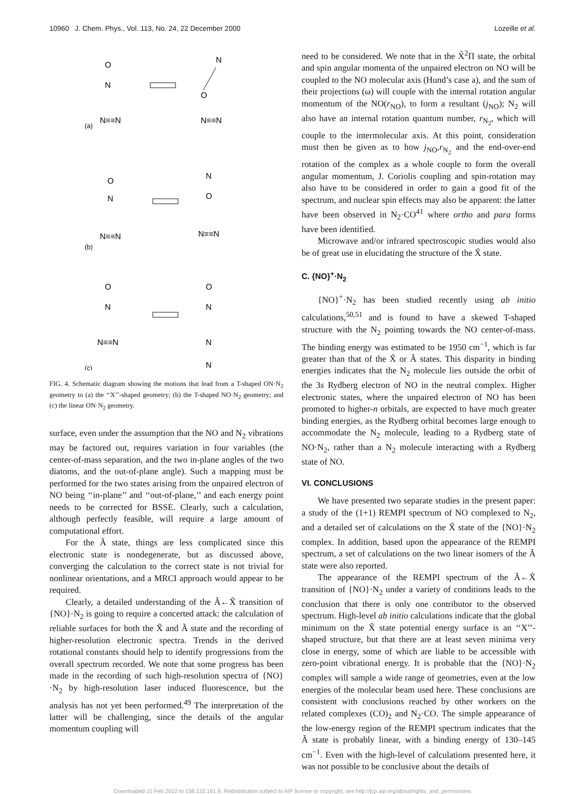10960 J. Chem. Phys., Vol. 113, No. 24, 22 December 2000 Lozeille et al.
O
N
N≡≡N
(a)
N
O
N≡≡N
O
N
N≡≡N
(b)
N
O
N≡≡N
O
N
N≡≡N
(c)
O
N
N
N
FIG. 4. Schematic diagram showing the motions that lead from a T-shaped ON·N<sub>2</sub> geometry to (a) the ‘‘X’’-shaped geometry; (b) the T-shaped NO·N<sub>2</sub> geometry; and (c) the linear ON·N<sub>2</sub> geometry.
surface, even under the assumption that the NO and N<sub>2</sub> vibrations may be factored out, requires variation in four variables (the center-of-mass separation, and the two in-plane angles of the two diatoms, and the out-of-plane angle). Such a mapping must be performed for the two states arising from the unpaired electron of NO being ‘‘in-plane’’ and ‘‘out-of-plane,’’ and each energy point needs to be corrected for BSSE. Clearly, such a calculation, although perfectly feasible, will require a large amount of computational effort.
For the Ã state, things are less complicated since this electronic state is nondegenerate, but as discussed above, converging the calculation to the correct state is not trivial for nonlinear orientations, and a MRCI approach would appear to be required.
Clearly, a detailed understanding of the Ã←X̃ transition of {NO}·N<sub>2</sub> is going to require a concerted attack: the calculation of reliable surfaces for both the X̃ and Ã state and the recording of higher-resolution electronic spectra. Trends in the derived rotational constants should help to identify progressions from the overall spectrum recorded. We note that some progress has been made in the recording of such high-resolution spectra of {NO}·N<sub>2</sub> by high-resolution laser induced fluorescence, but the analysis has not yet been performed.<sup>49</sup> The interpretation of the latter will be challenging, since the details of the angular momentum coupling will
need to be considered. We note that in the X̃<sup>2</sup>Π state, the orbital and spin angular momenta of the unpaired electron on NO will be coupled to the NO molecular axis (Hund’s case a), and the sum of their projections (ω) will couple with the internal rotation angular momentum of the NO(r<sub>NO</sub>), to form a resultant (j<sub>NO</sub>); N<sub>2</sub> will also have an internal rotation quantum number, r<sub>N<sub>2</sub></sub>, which will couple to the intermolecular axis. At this point, consideration must then be given as to how j<sub>NO</sub>,r<sub>N<sub>2</sub></sub> and the end-over-end rotation of the complex as a whole couple to form the overall angular momentum, J. Coriolis coupling and spin-rotation may also have to be considered in order to gain a good fit of the spectrum, and nuclear spin effects may also be apparent: the latter have been observed in N<sub>2</sub>·CO<sup>41</sup> where ortho and para forms have been identified.
Microwave and/or infrared spectroscopic studies would also be of great use in elucidating the structure of the X̃ state.
C. {NO}<sup>+</sup>·N<sub>2</sub>
{NO}<sup>+</sup>·N<sub>2</sub> has been studied recently using ab initio calculations,<sup>50,51</sup> and is found to have a skewed T-shaped structure with the N<sub>2</sub> pointing towards the NO center-of-mass. The binding energy was estimated to be 1950 cm<sup>−1</sup>, which is far greater than that of the X̃ or Ã states. This disparity in binding energies indicates that the N<sub>2</sub> molecule lies outside the orbit of the 3s Rydberg electron of NO in the neutral complex. Higher electronic states, where the unpaired electron of NO has been promoted to higher-n orbitals, are expected to have much greater binding energies, as the Rydberg orbital becomes large enough to accommodate the N<sub>2</sub> molecule, leading to a Rydberg state of NO·N<sub>2</sub>, rather than a N<sub>2</sub> molecule interacting with a Rydberg state of NO.
VI. CONCLUSIONS
We have presented two separate studies in the present paper: a study of the (1+1) REMPI spectrum of NO complexed to N<sub>2</sub>, and a detailed set of calculations on the X̃ state of the {NO}·N<sub>2</sub> complex. In addition, based upon the appearance of the REMPI spectrum, a set of calculations on the two linear isomers of the Ã state were also reported.
The appearance of the REMPI spectrum of the Ã←X̃ transition of {NO}·N<sub>2</sub> under a variety of conditions leads to the conclusion that there is only one contributor to the observed spectrum. High-level ab initio calculations indicate that the global minimum on the X̃ state potential energy surface is an ‘‘X’’-shaped structure, but that there are at least seven minima very close in energy, some of which are liable to be accessible with zero-point vibrational energy. It is probable that the {NO}·N<sub>2</sub> complex will sample a wide range of geometries, even at the low energies of the molecular beam used here. These conclusions are consistent with conclusions reached by other workers on the related complexes (CO)<sub>2</sub> and N<sub>2</sub>·CO. The simple appearance of the low-energy region of the REMPI spectrum indicates that the Ã state is probably linear, with a binding energy of 130–145 cm<sup>−1</sup>. Even with the high-level of calculations presented here, it was not possible to be conclusive about the details of
Downloaded 15 Feb 2012 to 158.132.161.9. Redistribution subject to AIP license or copyright; see http://jcp.aip.org/about/rights_and_permissions